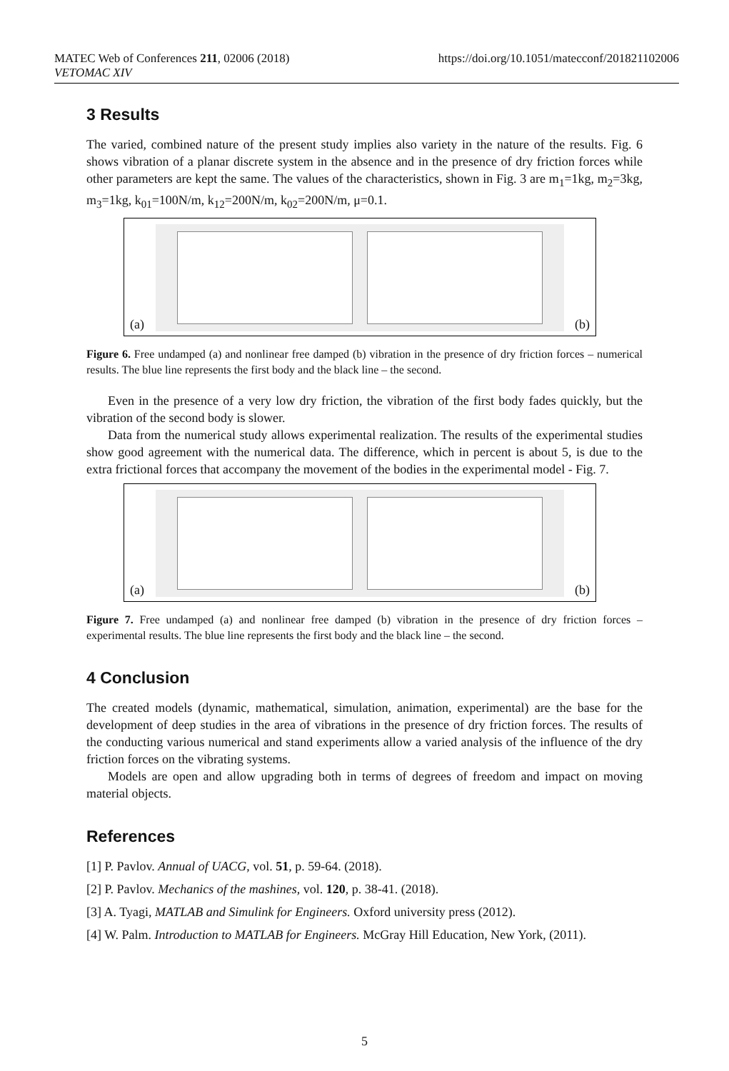MATEC Web of Conferences 211, 02006 (2018)
VETOMAC XIV
https://doi.org/10.1051/matecconf/201821102006
3 Results
The varied, combined nature of the present study implies also variety in the nature of the results. Fig. 6 shows vibration of a planar discrete system in the absence and in the presence of dry friction forces while other parameters are kept the same. The values of the characteristics, shown in Fig. 3 are m<sub>1</sub>=1kg, m<sub>2</sub>=3kg, m<sub>3</sub>=1kg, k<sub>01</sub>=100N/m, k<sub>12</sub>=200N/m, k<sub>02</sub>=200N/m, μ=0.1.
(a) (b)
Figure 6. Free undamped (a) and nonlinear free damped (b) vibration in the presence of dry friction forces – numerical results. The blue line represents the first body and the black line – the second.
Even in the presence of a very low dry friction, the vibration of the first body fades quickly, but the vibration of the second body is slower.
Data from the numerical study allows experimental realization. The results of the experimental studies show good agreement with the numerical data. The difference, which in percent is about 5, is due to the extra frictional forces that accompany the movement of the bodies in the experimental model - Fig. 7.
(a) (b)
Figure 7. Free undamped (a) and nonlinear free damped (b) vibration in the presence of dry friction forces – experimental results. The blue line represents the first body and the black line – the second.
4 Conclusion
The created models (dynamic, mathematical, simulation, animation, experimental) are the base for the development of deep studies in the area of vibrations in the presence of dry friction forces. The results of the conducting various numerical and stand experiments allow a varied analysis of the influence of the dry friction forces on the vibrating systems.
Models are open and allow upgrading both in terms of degrees of freedom and impact on moving material objects.
References
[1] P. Pavlov. Annual of UACG, vol. 51, p. 59-64. (2018).
[2] P. Pavlov. Mechanics of the mashines, vol. 120, p. 38-41. (2018).
[3] A. Tyagi, MATLAB and Simulink for Engineers. Oxford university press (2012).
[4] W. Palm. Introduction to MATLAB for Engineers. McGray Hill Education, New York, (2011).
5